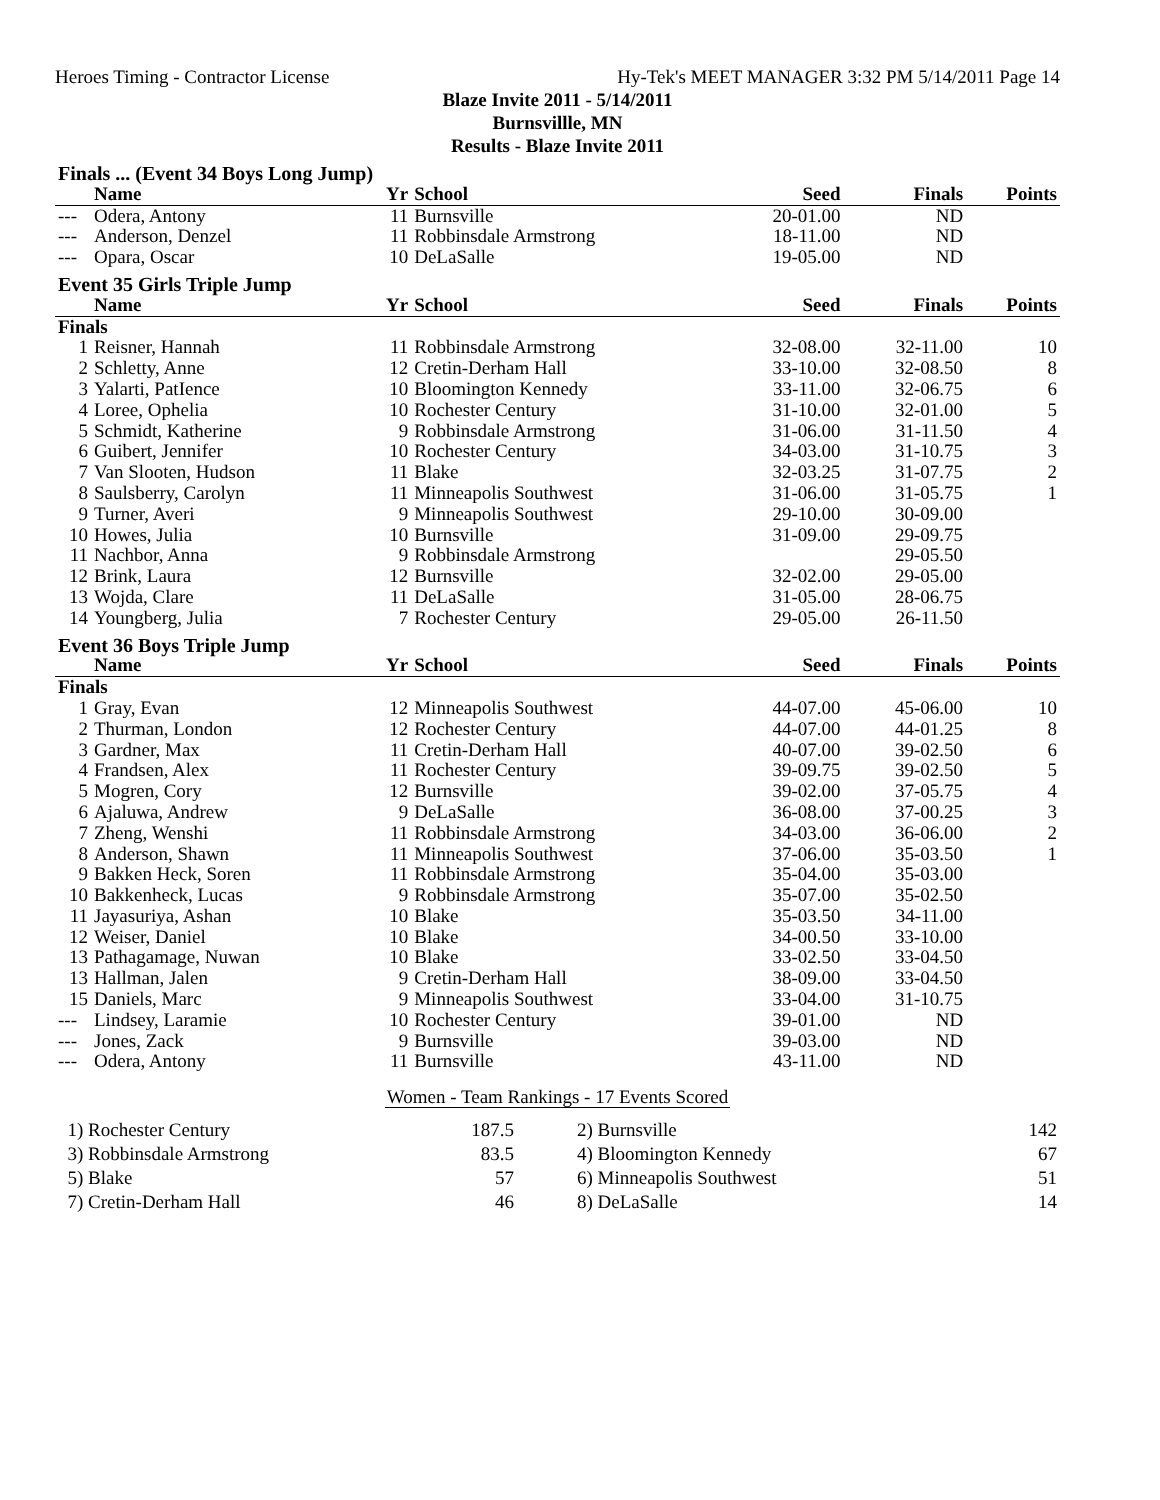Heroes Timing - Contractor License Hy-Tek's MEET MANAGER 3:32 PM 5/14/2011 Page 14
Blaze Invite 2011 - 5/14/2011
Burnsvillle, MN
Results - Blaze Invite 2011
| Finals ... (Event 34 Boys Long Jump) | | | | | | |
| | Name | Yr | School | Seed | Finals | Points |
| --- | Odera, Antony | 11 | Burnsville | 20-01.00 | ND | |
| --- | Anderson, Denzel | 11 | Robbinsdale Armstrong | 18-11.00 | ND | |
| --- | Opara, Oscar | 10 | DeLaSalle | 19-05.00 | ND | |
| Event 35 Girls Triple Jump | | | | | | |
| | Name | Yr | School | Seed | Finals | Points |
| Finals | | | | | | |
| 1 | Reisner, Hannah | 11 | Robbinsdale Armstrong | 32-08.00 | 32-11.00 | 10 |
| 2 | Schletty, Anne | 12 | Cretin-Derham Hall | 33-10.00 | 32-08.50 | 8 |
| 3 | Yalarti, PatIence | 10 | Bloomington Kennedy | 33-11.00 | 32-06.75 | 6 |
| 4 | Loree, Ophelia | 10 | Rochester Century | 31-10.00 | 32-01.00 | 5 |
| 5 | Schmidt, Katherine | 9 | Robbinsdale Armstrong | 31-06.00 | 31-11.50 | 4 |
| 6 | Guibert, Jennifer | 10 | Rochester Century | 34-03.00 | 31-10.75 | 3 |
| 7 | Van Slooten, Hudson | 11 | Blake | 32-03.25 | 31-07.75 | 2 |
| 8 | Saulsberry, Carolyn | 11 | Minneapolis Southwest | 31-06.00 | 31-05.75 | 1 |
| 9 | Turner, Averi | 9 | Minneapolis Southwest | 29-10.00 | 30-09.00 | |
| 10 | Howes, Julia | 10 | Burnsville | 31-09.00 | 29-09.75 | |
| 11 | Nachbor, Anna | 9 | Robbinsdale Armstrong | | 29-05.50 | |
| 12 | Brink, Laura | 12 | Burnsville | 32-02.00 | 29-05.00 | |
| 13 | Wojda, Clare | 11 | DeLaSalle | 31-05.00 | 28-06.75 | |
| 14 | Youngberg, Julia | 7 | Rochester Century | 29-05.00 | 26-11.50 | |
| Event 36 Boys Triple Jump | | | | | | |
| | Name | Yr | School | Seed | Finals | Points |
| Finals | | | | | | |
| 1 | Gray, Evan | 12 | Minneapolis Southwest | 44-07.00 | 45-06.00 | 10 |
| 2 | Thurman, London | 12 | Rochester Century | 44-07.00 | 44-01.25 | 8 |
| 3 | Gardner, Max | 11 | Cretin-Derham Hall | 40-07.00 | 39-02.50 | 6 |
| 4 | Frandsen, Alex | 11 | Rochester Century | 39-09.75 | 39-02.50 | 5 |
| 5 | Mogren, Cory | 12 | Burnsville | 39-02.00 | 37-05.75 | 4 |
| 6 | Ajaluwa, Andrew | 9 | DeLaSalle | 36-08.00 | 37-00.25 | 3 |
| 7 | Zheng, Wenshi | 11 | Robbinsdale Armstrong | 34-03.00 | 36-06.00 | 2 |
| 8 | Anderson, Shawn | 11 | Minneapolis Southwest | 37-06.00 | 35-03.50 | 1 |
| 9 | Bakken Heck, Soren | 11 | Robbinsdale Armstrong | 35-04.00 | 35-03.00 | |
| 10 | Bakkenheck, Lucas | 9 | Robbinsdale Armstrong | 35-07.00 | 35-02.50 | |
| 11 | Jayasuriya, Ashan | 10 | Blake | 35-03.50 | 34-11.00 | |
| 12 | Weiser, Daniel | 10 | Blake | 34-00.50 | 33-10.00 | |
| 13 | Pathagamage, Nuwan | 10 | Blake | 33-02.50 | 33-04.50 | |
| 13 | Hallman, Jalen | 9 | Cretin-Derham Hall | 38-09.00 | 33-04.50 | |
| 15 | Daniels, Marc | 9 | Minneapolis Southwest | 33-04.00 | 31-10.75 | |
| --- | Lindsey, Laramie | 10 | Rochester Century | 39-01.00 | ND | |
| --- | Jones, Zack | 9 | Burnsville | 39-03.00 | ND | |
| --- | Odera, Antony | 11 | Burnsville | 43-11.00 | ND | |
Women - Team Rankings - 17 Events Scored
| 1) Rochester Century | 187.5 | 2) Burnsville | 142 |
| 3) Robbinsdale Armstrong | 83.5 | 4) Bloomington Kennedy | 67 |
| 5) Blake | 57 | 6) Minneapolis Southwest | 51 |
| 7) Cretin-Derham Hall | 46 | 8) DeLaSalle | 14 |